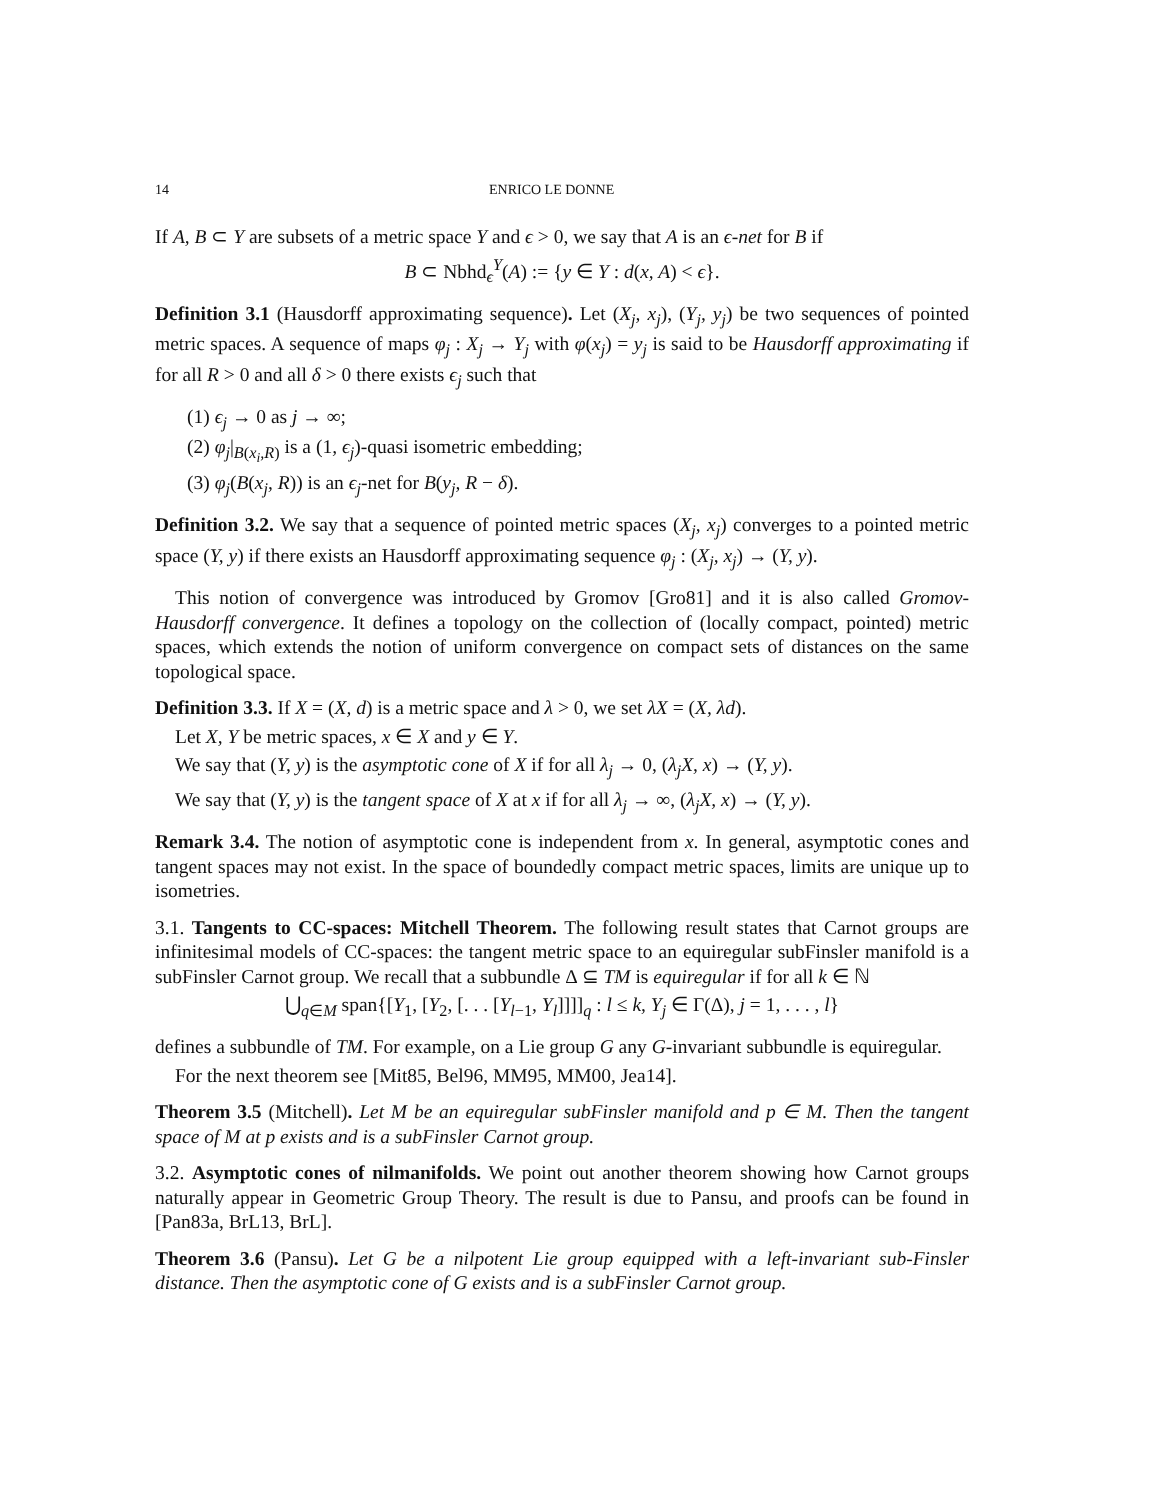14 ENRICO LE DONNE
If A, B ⊂ Y are subsets of a metric space Y and ϵ > 0, we say that A is an ϵ-net for B if
B ⊂ Nbhd<sub>ϵ</sub><sup>Y</sup>(A) := {y ∈ Y : d(x, A) < ϵ}.
Definition 3.1 (Hausdorff approximating sequence). Let (X<sub>j</sub>, x<sub>j</sub>), (Y<sub>j</sub>, y<sub>j</sub>) be two sequences of pointed metric spaces. A sequence of maps φ<sub>j</sub> : X<sub>j</sub> → Y<sub>j</sub> with φ(x<sub>j</sub>) = y<sub>j</sub> is said to be Hausdorff approximating if for all R > 0 and all δ > 0 there exists ϵ<sub>j</sub> such that
(1) ϵ<sub>j</sub> → 0 as j → ∞;
(2) φ<sub>j</sub>|<sub>B(x<sub>i</sub>,R)</sub> is a (1, ϵ<sub>j</sub>)-quasi isometric embedding;
(3) φ<sub>j</sub>(B(x<sub>j</sub>, R)) is an ϵ<sub>j</sub>-net for B(y<sub>j</sub>, R − δ).
Definition 3.2. We say that a sequence of pointed metric spaces (X<sub>j</sub>, x<sub>j</sub>) converges to a pointed metric space (Y, y) if there exists an Hausdorff approximating sequence φ<sub>j</sub> : (X<sub>j</sub>, x<sub>j</sub>) → (Y, y).
This notion of convergence was introduced by Gromov [Gro81] and it is also called Gromov-Hausdorff convergence. It defines a topology on the collection of (locally compact, pointed) metric spaces, which extends the notion of uniform convergence on compact sets of distances on the same topological space.
Definition 3.3. If X = (X, d) is a metric space and λ > 0, we set λX = (X, λd).
Let X, Y be metric spaces, x ∈ X and y ∈ Y.
We say that (Y, y) is the asymptotic cone of X if for all λ<sub>j</sub> → 0, (λ<sub>j</sub>X, x) → (Y, y).
We say that (Y, y) is the tangent space of X at x if for all λ<sub>j</sub> → ∞, (λ<sub>j</sub>X, x) → (Y, y).
Remark 3.4. The notion of asymptotic cone is independent from x. In general, asymptotic cones and tangent spaces may not exist. In the space of boundedly compact metric spaces, limits are unique up to isometries.
3.1. Tangents to CC-spaces: Mitchell Theorem. The following result states that Carnot groups are infinitesimal models of CC-spaces: the tangent metric space to an equiregular subFinsler manifold is a subFinsler Carnot group. We recall that a subbundle Δ ⊆ TM is equiregular if for all k ∈ ℕ
⋃<sub>q∈M</sub> span{[Y<sub>1</sub>, [Y<sub>2</sub>, [. . . [Y<sub>l−1</sub>, Y<sub>l</sub>]]]]<sub>q</sub> : l ≤ k, Y<sub>j</sub> ∈ Γ(Δ), j = 1, . . . , l}
defines a subbundle of TM. For example, on a Lie group G any G-invariant subbundle is equiregular.
For the next theorem see [Mit85, Bel96, MM95, MM00, Jea14].
Theorem 3.5 (Mitchell). Let M be an equiregular subFinsler manifold and p ∈ M. Then the tangent space of M at p exists and is a subFinsler Carnot group.
3.2. Asymptotic cones of nilmanifolds. We point out another theorem showing how Carnot groups naturally appear in Geometric Group Theory. The result is due to Pansu, and proofs can be found in [Pan83a, BrL13, BrL].
Theorem 3.6 (Pansu). Let G be a nilpotent Lie group equipped with a left-invariant sub-Finsler distance. Then the asymptotic cone of G exists and is a subFinsler Carnot group.